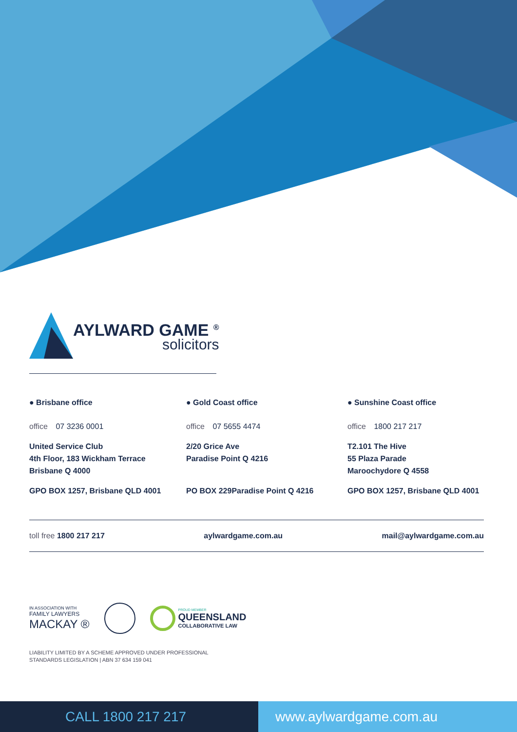AYLWARD GAME <sup>®</sup>
solicitors
● Brisbane office
office 07 3236 0001
United Service Club
4th Floor, 183 Wickham Terrace
Brisbane Q 4000
GPO BOX 1257, Brisbane QLD 4001
● Gold Coast office
office 07 5655 4474
2/20 Grice Ave
Paradise Point Q 4216
PO BOX 229Paradise Point Q 4216
● Sunshine Coast office
office 1800 217 217
T2.101 The Hive
55 Plaza Parade
Maroochydore Q 4558
GPO BOX 1257, Brisbane QLD 4001
toll free 1800 217 217 aylwardgame.com.au mail@aylwardgame.com.au
IN ASSOCIATION WITH
FAMILY LAWYERS
MACKAY ®
PROUD MEMBER
QUEENSLAND
COLLABORATIVE LAW
LIABILITY LIMITED BY A SCHEME APPROVED UNDER PROFESSIONAL
STANDARDS LEGISLATION | ABN 37 634 159 041
CALL 1800 217 217 www.aylwardgame.com.au